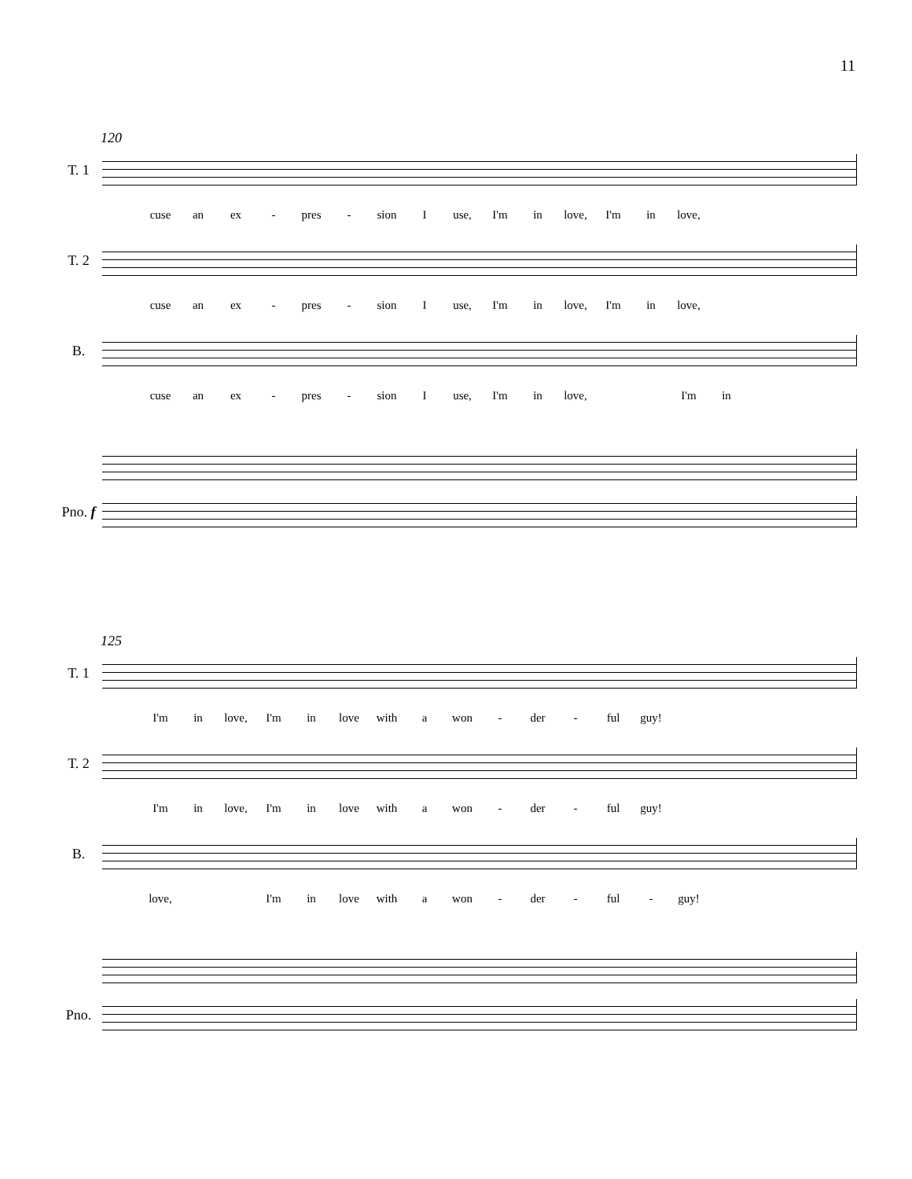11
120
T. 1
cuse an ex - pres - sion I use, I'm in love, I'm in love,
T. 2
cuse an ex - pres - sion I use, I'm in love, I'm in love,
B.
cuse an ex - pres - sion I use, I'm in love, I'm in
Pno. f
125
T. 1
I'm in love, I'm in love with a won - der - ful guy!
T. 2
I'm in love, I'm in love with a won - der - ful guy!
B.
love, I'm in love with a won - der - ful - guy!
Pno.